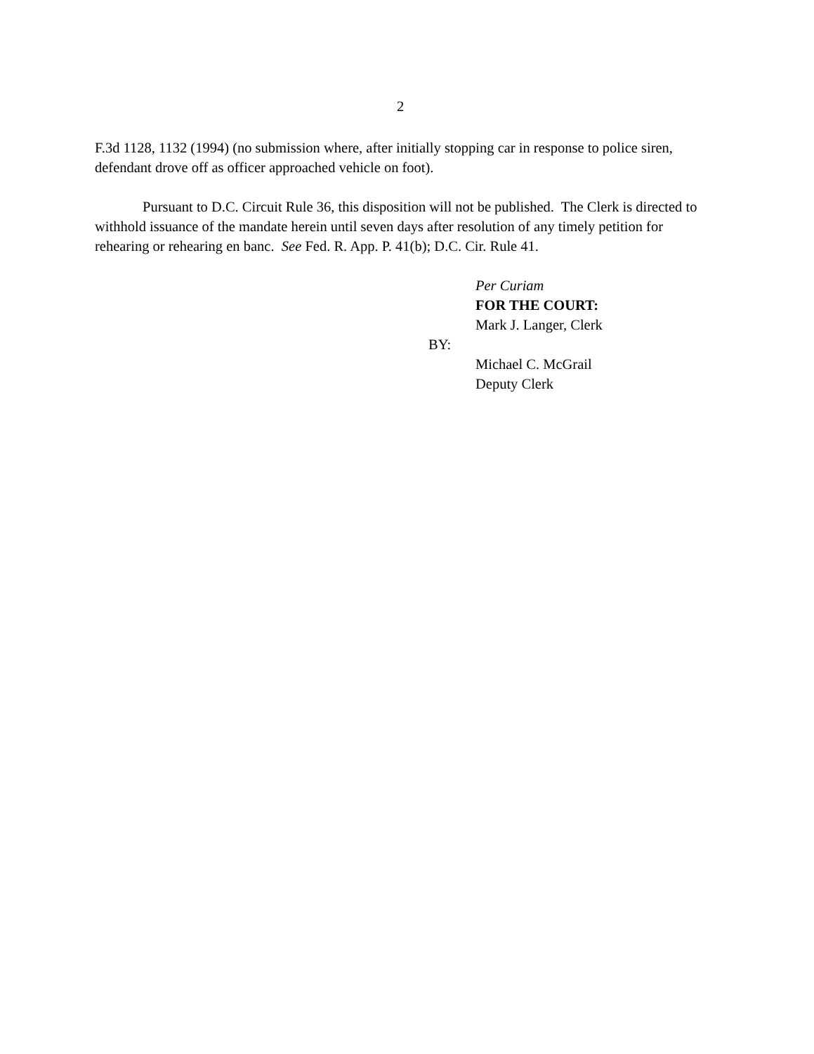2
F.3d 1128, 1132 (1994) (no submission where, after initially stopping car in response to police siren, defendant drove off as officer approached vehicle on foot).
Pursuant to D.C. Circuit Rule 36, this disposition will not be published. The Clerk is directed to withhold issuance of the mandate herein until seven days after resolution of any timely petition for rehearing or rehearing en banc. See Fed. R. App. P. 41(b); D.C. Cir. Rule 41.
Per Curiam
FOR THE COURT:
Mark J. Langer, Clerk
BY:
Michael C. McGrail
Deputy Clerk